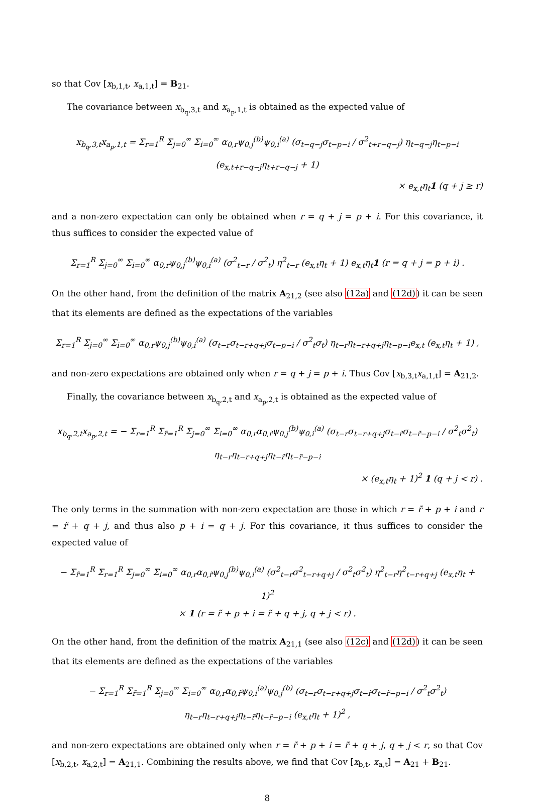so that Cov [x<sub>b,1,t</sub>, x<sub>a,1,t</sub>] = B<sub>21</sub>.
The covariance between x<sub>b<sub>q</sub>,3,t</sub> and x<sub>a<sub>p</sub>,1,t</sub> is obtained as the expected value of
x<sub>b<sub>q</sub>,3,t</sub>x<sub>a<sub>p</sub>,1,t</sub> = Σ<sub>r=1</sub><sup>R</sup> Σ<sub>j=0</sub><sup>∞</sup> Σ<sub>i=0</sub><sup>∞</sup> α<sub>0,r</sub>ψ<sub>0,j</sub><sup>(b)</sup>ψ<sub>0,i</sub><sup>(a)</sup> (σ<sub>t−q−j</sub>σ<sub>t−p−i</sub> / σ<sup>2</sup><sub>t+r−q−j</sub>) η<sub>t−q−j</sub>η<sub>t−p−i</sub> (e<sub>x,t+r−q−j</sub>η<sub>t+r−q−j</sub> + 1)
× e<sub>x,t</sub>η<sub>t</sub>1 (q + j ≥ r)
and a non-zero expectation can only be obtained when r = q + j = p + i. For this covariance, it thus suffices to consider the expected value of
Σ<sub>r=1</sub><sup>R</sup> Σ<sub>j=0</sub><sup>∞</sup> Σ<sub>i=0</sub><sup>∞</sup> α<sub>0,r</sub>ψ<sub>0,j</sub><sup>(b)</sup>ψ<sub>0,i</sub><sup>(a)</sup> (σ<sup>2</sup><sub>t−r</sub> / σ<sup>2</sup><sub>t</sub>) η<sup>2</sup><sub>t−r</sub> (e<sub>x,t</sub>η<sub>t</sub> + 1) e<sub>x,t</sub>η<sub>t</sub>1 (r = q + j = p + i) .
On the other hand, from the definition of the matrix A<sub>21,2</sub> (see also (12a) and (12d)) it can be seen that its elements are defined as the expectations of the variables
Σ<sub>r=1</sub><sup>R</sup> Σ<sub>j=0</sub><sup>∞</sup> Σ<sub>i=0</sub><sup>∞</sup> α<sub>0,r</sub>ψ<sub>0,j</sub><sup>(b)</sup>ψ<sub>0,i</sub><sup>(a)</sup> (σ<sub>t−r</sub>σ<sub>t−r+q+j</sub>σ<sub>t−p−i</sub> / σ<sup>2</sup><sub>t</sub>σ<sub>t</sub>) η<sub>t−r</sub>η<sub>t−r+q+j</sub>η<sub>t−p−i</sub>e<sub>x,t</sub> (e<sub>x,t</sub>η<sub>t</sub> + 1) ,
and non-zero expectations are obtained only when r = q + j = p + i. Thus Cov [x<sub>b,3,t</sub>x<sub>a,1,t</sub>] = A<sub>21,2</sub>.
Finally, the covariance between x<sub>b<sub>q</sub>,2,t</sub> and x<sub>a<sub>p</sub>,2,t</sub> is obtained as the expected value of
x<sub>b<sub>q</sub>,2,t</sub>x<sub>a<sub>p</sub>,2,t</sub> = − Σ<sub>r=1</sub><sup>R</sup> Σ<sub>r̃=1</sub><sup>R</sup> Σ<sub>j=0</sub><sup>∞</sup> Σ<sub>i=0</sub><sup>∞</sup> α<sub>0,r</sub>α<sub>0,r̃</sub>ψ<sub>0,j</sub><sup>(b)</sup>ψ<sub>0,i</sub><sup>(a)</sup> (σ<sub>t−r</sub>σ<sub>t−r+q+j</sub>σ<sub>t−r̃</sub>σ<sub>t−r̃−p−i</sub> / σ<sup>2</sup><sub>t</sub>σ<sup>2</sup><sub>t</sub>) η<sub>t−r</sub>η<sub>t−r+q+j</sub>η<sub>t−r̃</sub>η<sub>t−r̃−p−i</sub>
× (e<sub>x,t</sub>η<sub>t</sub> + 1)<sup>2</sup> 1 (q + j < r) .
The only terms in the summation with non-zero expectation are those in which r = r̃ + p + i and r = r̃ + q + j, and thus also p + i = q + j. For this covariance, it thus suffices to consider the expected value of
− Σ<sub>r̃=1</sub><sup>R</sup> Σ<sub>r=1</sub><sup>R</sup> Σ<sub>j=0</sub><sup>∞</sup> Σ<sub>i=0</sub><sup>∞</sup> α<sub>0,r</sub>α<sub>0,r̃</sub>ψ<sub>0,j</sub><sup>(b)</sup>ψ<sub>0,i</sub><sup>(a)</sup> (σ<sup>2</sup><sub>t−r</sub>σ<sup>2</sup><sub>t−r+q+j</sub> / σ<sup>2</sup><sub>t</sub>σ<sup>2</sup><sub>t</sub>) η<sup>2</sup><sub>t−r</sub>η<sup>2</sup><sub>t−r+q+j</sub> (e<sub>x,t</sub>η<sub>t</sub> + 1)<sup>2</sup>
× 1 (r = r̃ + p + i = r̃ + q + j, q + j < r) .
On the other hand, from the definition of the matrix A<sub>21,1</sub> (see also (12c) and (12d)) it can be seen that its elements are defined as the expectations of the variables
− Σ<sub>r=1</sub><sup>R</sup> Σ<sub>r̃=1</sub><sup>R</sup> Σ<sub>j=0</sub><sup>∞</sup> Σ<sub>i=0</sub><sup>∞</sup> α<sub>0,r</sub>α<sub>0,r̃</sub>ψ<sub>0,i</sub><sup>(a)</sup>ψ<sub>0,j</sub><sup>(b)</sup> (σ<sub>t−r</sub>σ<sub>t−r+q+j</sub>σ<sub>t−r̃</sub>σ<sub>t−r̃−p−i</sub> / σ<sup>2</sup><sub>t</sub>σ<sup>2</sup><sub>t</sub>) η<sub>t−r</sub>η<sub>t−r+q+j</sub>η<sub>t−r̃</sub>η<sub>t−r̃−p−i</sub> (e<sub>x,t</sub>η<sub>t</sub> + 1)<sup>2</sup> ,
and non-zero expectations are obtained only when r = r̃ + p + i = r̃ + q + j, q + j < r, so that Cov [x<sub>b,2,t</sub>, x<sub>a,2,t</sub>] = A<sub>21,1</sub>. Combining the results above, we find that Cov [x<sub>b,t</sub>, x<sub>a,t</sub>] = A<sub>21</sub> + B<sub>21</sub>.
8